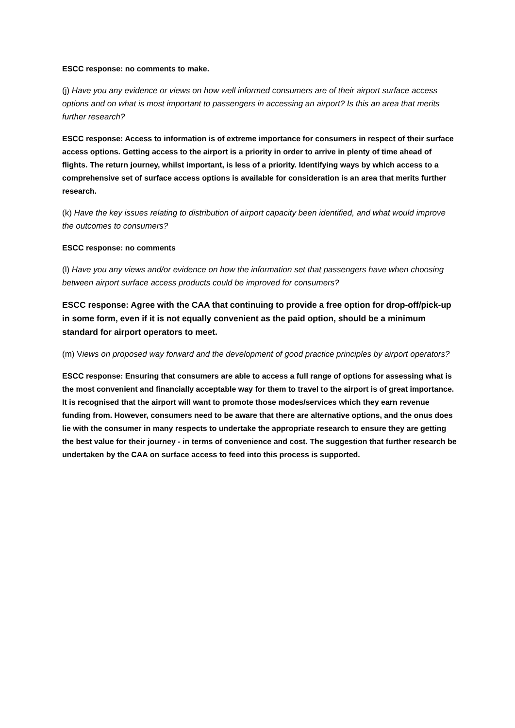ESCC response: no comments to make.
(j) Have you any evidence or views on how well informed consumers are of their airport surface access options and on what is most important to passengers in accessing an airport? Is this an area that merits further research?
ESCC response: Access to information is of extreme importance for consumers in respect of their surface access options. Getting access to the airport is a priority in order to arrive in plenty of time ahead of flights. The return journey, whilst important, is less of a priority. Identifying ways by which access to a comprehensive set of surface access options is available for consideration is an area that merits further research.
(k) Have the key issues relating to distribution of airport capacity been identified, and what would improve the outcomes to consumers?
ESCC response: no comments
(l) Have you any views and/or evidence on how the information set that passengers have when choosing between airport surface access products could be improved for consumers?
ESCC response: Agree with the CAA that continuing to provide a free option for drop-off/pick-up in some form, even if it is not equally convenient as the paid option, should be a minimum standard for airport operators to meet.
(m) Views on proposed way forward and the development of good practice principles by airport operators?
ESCC response: Ensuring that consumers are able to access a full range of options for assessing what is the most convenient and financially acceptable way for them to travel to the airport is of great importance. It is recognised that the airport will want to promote those modes/services which they earn revenue funding from. However, consumers need to be aware that there are alternative options, and the onus does lie with the consumer in many respects to undertake the appropriate research to ensure they are getting the best value for their journey - in terms of convenience and cost. The suggestion that further research be undertaken by the CAA on surface access to feed into this process is supported.